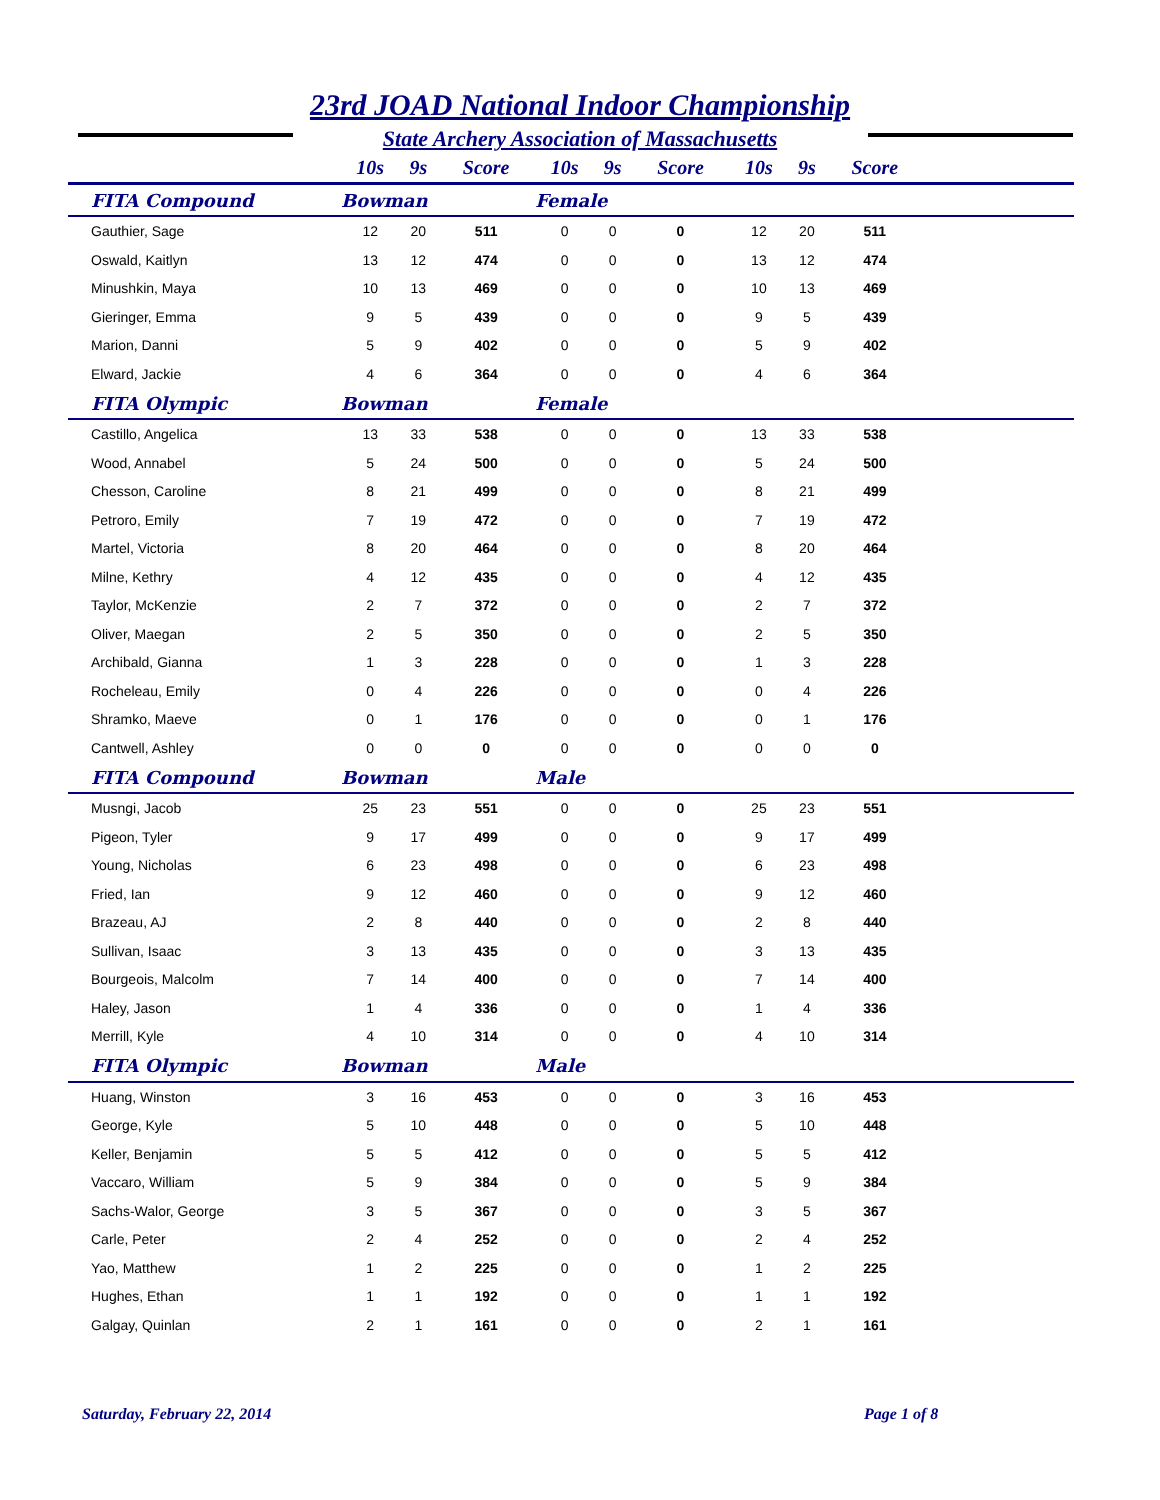23rd JOAD National Indoor Championship
State Archery Association of Massachusetts
| | 10s | 9s | Score | 10s | 9s | Score | 10s | 9s | Score | |
| --- | --- | --- | --- | --- | --- | --- | --- | --- | --- | --- |
| FITA Compound | Bowman | | | Female | | | | | | |
| Gauthier, Sage | 12 | 20 | 511 | 0 | 0 | 0 | 12 | 20 | 511 | |
| Oswald, Kaitlyn | 13 | 12 | 474 | 0 | 0 | 0 | 13 | 12 | 474 | |
| Minushkin, Maya | 10 | 13 | 469 | 0 | 0 | 0 | 10 | 13 | 469 | |
| Gieringer, Emma | 9 | 5 | 439 | 0 | 0 | 0 | 9 | 5 | 439 | |
| Marion, Danni | 5 | 9 | 402 | 0 | 0 | 0 | 5 | 9 | 402 | |
| Elward, Jackie | 4 | 6 | 364 | 0 | 0 | 0 | 4 | 6 | 364 | |
| FITA Olympic | Bowman | | | Female | | | | | | |
| Castillo, Angelica | 13 | 33 | 538 | 0 | 0 | 0 | 13 | 33 | 538 | |
| Wood, Annabel | 5 | 24 | 500 | 0 | 0 | 0 | 5 | 24 | 500 | |
| Chesson, Caroline | 8 | 21 | 499 | 0 | 0 | 0 | 8 | 21 | 499 | |
| Petroro, Emily | 7 | 19 | 472 | 0 | 0 | 0 | 7 | 19 | 472 | |
| Martel, Victoria | 8 | 20 | 464 | 0 | 0 | 0 | 8 | 20 | 464 | |
| Milne, Kethry | 4 | 12 | 435 | 0 | 0 | 0 | 4 | 12 | 435 | |
| Taylor, McKenzie | 2 | 7 | 372 | 0 | 0 | 0 | 2 | 7 | 372 | |
| Oliver, Maegan | 2 | 5 | 350 | 0 | 0 | 0 | 2 | 5 | 350 | |
| Archibald, Gianna | 1 | 3 | 228 | 0 | 0 | 0 | 1 | 3 | 228 | |
| Rocheleau, Emily | 0 | 4 | 226 | 0 | 0 | 0 | 0 | 4 | 226 | |
| Shramko, Maeve | 0 | 1 | 176 | 0 | 0 | 0 | 0 | 1 | 176 | |
| Cantwell, Ashley | 0 | 0 | 0 | 0 | 0 | 0 | 0 | 0 | 0 | |
| FITA Compound | Bowman | | | Male | | | | | | |
| Musngi, Jacob | 25 | 23 | 551 | 0 | 0 | 0 | 25 | 23 | 551 | |
| Pigeon, Tyler | 9 | 17 | 499 | 0 | 0 | 0 | 9 | 17 | 499 | |
| Young, Nicholas | 6 | 23 | 498 | 0 | 0 | 0 | 6 | 23 | 498 | |
| Fried, Ian | 9 | 12 | 460 | 0 | 0 | 0 | 9 | 12 | 460 | |
| Brazeau, AJ | 2 | 8 | 440 | 0 | 0 | 0 | 2 | 8 | 440 | |
| Sullivan, Isaac | 3 | 13 | 435 | 0 | 0 | 0 | 3 | 13 | 435 | |
| Bourgeois, Malcolm | 7 | 14 | 400 | 0 | 0 | 0 | 7 | 14 | 400 | |
| Haley, Jason | 1 | 4 | 336 | 0 | 0 | 0 | 1 | 4 | 336 | |
| Merrill, Kyle | 4 | 10 | 314 | 0 | 0 | 0 | 4 | 10 | 314 | |
| FITA Olympic | Bowman | | | Male | | | | | | |
| Huang, Winston | 3 | 16 | 453 | 0 | 0 | 0 | 3 | 16 | 453 | |
| George, Kyle | 5 | 10 | 448 | 0 | 0 | 0 | 5 | 10 | 448 | |
| Keller, Benjamin | 5 | 5 | 412 | 0 | 0 | 0 | 5 | 5 | 412 | |
| Vaccaro, William | 5 | 9 | 384 | 0 | 0 | 0 | 5 | 9 | 384 | |
| Sachs-Walor, George | 3 | 5 | 367 | 0 | 0 | 0 | 3 | 5 | 367 | |
| Carle, Peter | 2 | 4 | 252 | 0 | 0 | 0 | 2 | 4 | 252 | |
| Yao, Matthew | 1 | 2 | 225 | 0 | 0 | 0 | 1 | 2 | 225 | |
| Hughes, Ethan | 1 | 1 | 192 | 0 | 0 | 0 | 1 | 1 | 192 | |
| Galgay, Quinlan | 2 | 1 | 161 | 0 | 0 | 0 | 2 | 1 | 161 | |
Saturday, February 22, 2014 Page 1 of 8